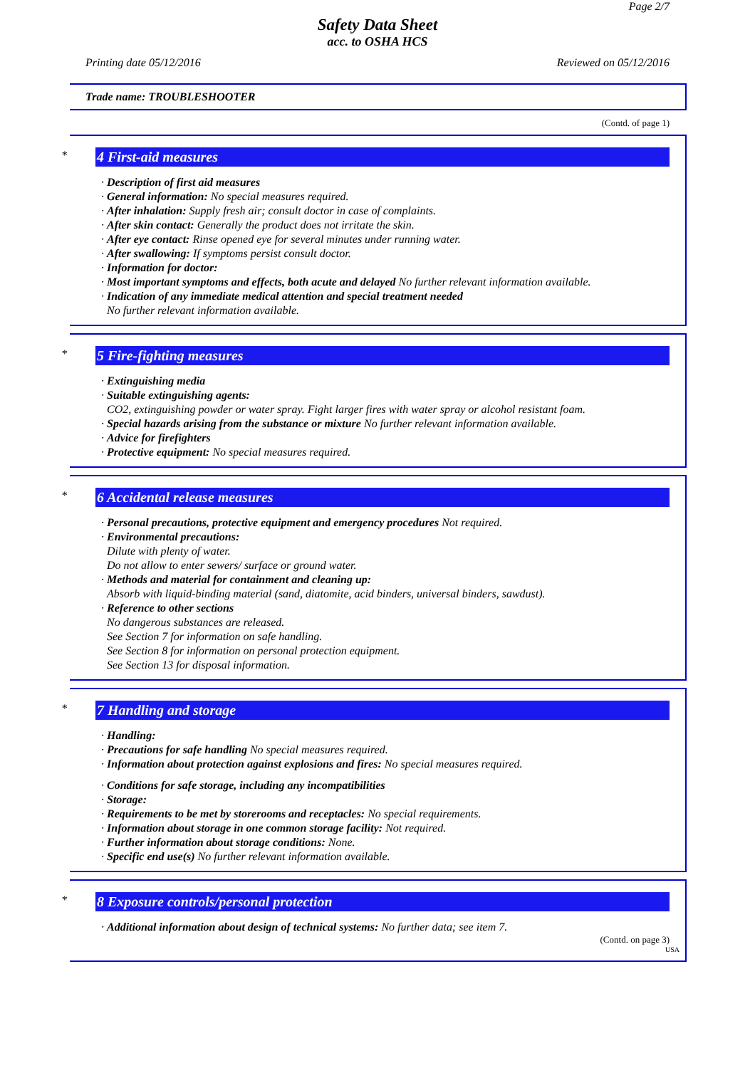Page 2/7
Safety Data Sheet
acc. to OSHA HCS
Printing date 05/12/2016 Reviewed on 05/12/2016
Trade name: TROUBLESHOOTER
(Contd. of page 1)
*
4 First-aid measures
· Description of first aid measures
· General information: No special measures required.
· After inhalation: Supply fresh air; consult doctor in case of complaints.
· After skin contact: Generally the product does not irritate the skin.
· After eye contact: Rinse opened eye for several minutes under running water.
· After swallowing: If symptoms persist consult doctor.
· Information for doctor:
· Most important symptoms and effects, both acute and delayed No further relevant information available.
· Indication of any immediate medical attention and special treatment needed
No further relevant information available.
*
5 Fire-fighting measures
· Extinguishing media
· Suitable extinguishing agents:
CO2, extinguishing powder or water spray. Fight larger fires with water spray or alcohol resistant foam.
· Special hazards arising from the substance or mixture No further relevant information available.
· Advice for firefighters
· Protective equipment: No special measures required.
*
6 Accidental release measures
· Personal precautions, protective equipment and emergency procedures Not required.
· Environmental precautions:
Dilute with plenty of water.
Do not allow to enter sewers/ surface or ground water.
· Methods and material for containment and cleaning up:
Absorb with liquid-binding material (sand, diatomite, acid binders, universal binders, sawdust).
· Reference to other sections
No dangerous substances are released.
See Section 7 for information on safe handling.
See Section 8 for information on personal protection equipment.
See Section 13 for disposal information.
*
7 Handling and storage
· Handling:
· Precautions for safe handling No special measures required.
· Information about protection against explosions and fires: No special measures required.
· Conditions for safe storage, including any incompatibilities
· Storage:
· Requirements to be met by storerooms and receptacles: No special requirements.
· Information about storage in one common storage facility: Not required.
· Further information about storage conditions: None.
· Specific end use(s) No further relevant information available.
*
8 Exposure controls/personal protection
· Additional information about design of technical systems: No further data; see item 7.
(Contd. on page 3)
USA